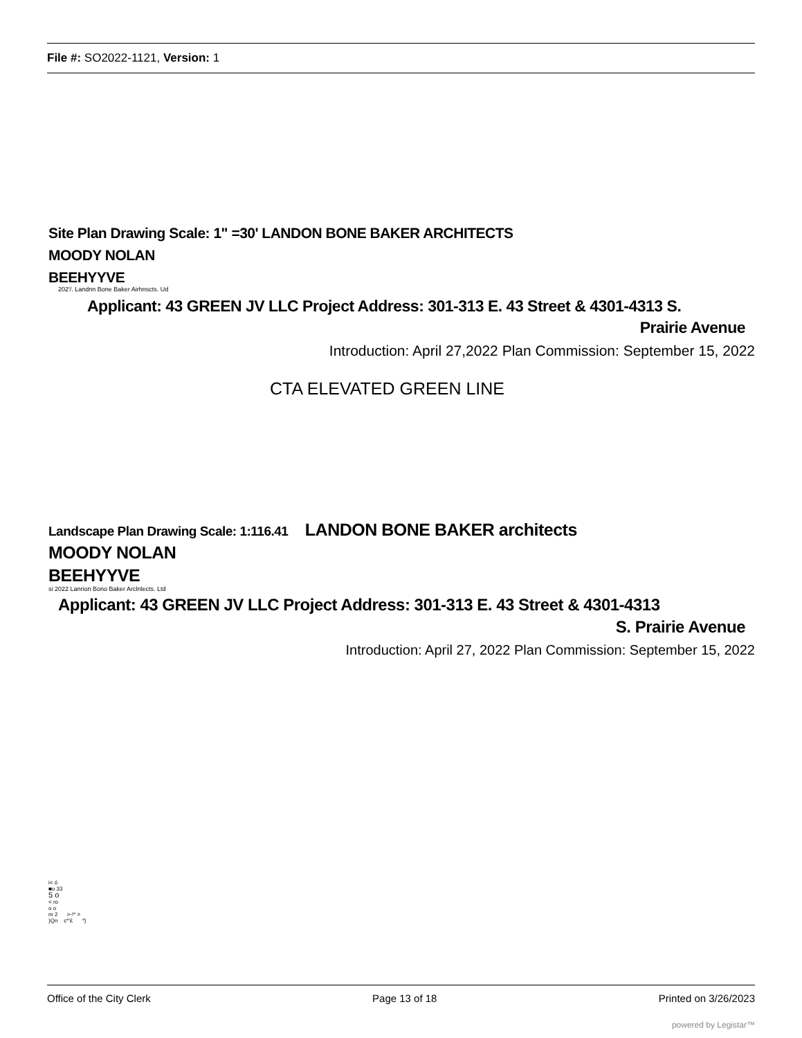File #: SO2022-1121, Version: 1
Site Plan Drawing Scale: 1" =30' LANDON BONE BAKER ARCHITECTS
MOODY NOLAN
BEEHYYVE
202'/. Landnn Bone Baker Airhnscts. Ud
Applicant: 43 GREEN JV LLC Project Address: 301-313 E. 43 Street & 4301-4313 S.
Prairie Avenue
Introduction: April 27,2022 Plan Commission: September 15, 2022
CTA ELEVATED GREEN LINE
Landscape Plan Drawing Scale: 1:116.41 LANDON BONE BAKER architects
MOODY NOLAN
BEEHYYVE
si 2022 Lanrion Bono Baker Arclnlects. Ltd
Applicant: 43 GREEN JV LLC Project Address: 301-313 E. 43 Street & 4301-4313
S. Prairie Avenue
Introduction: April 27, 2022 Plan Commission: September 15, 2022
i< ó
■o 33
5 o
< ro
o o
m 2 >-!* >
)Qn c*'£ *}
Office of the City Clerk Page 13 of 18 Printed on 3/26/2023
powered by Legistar™